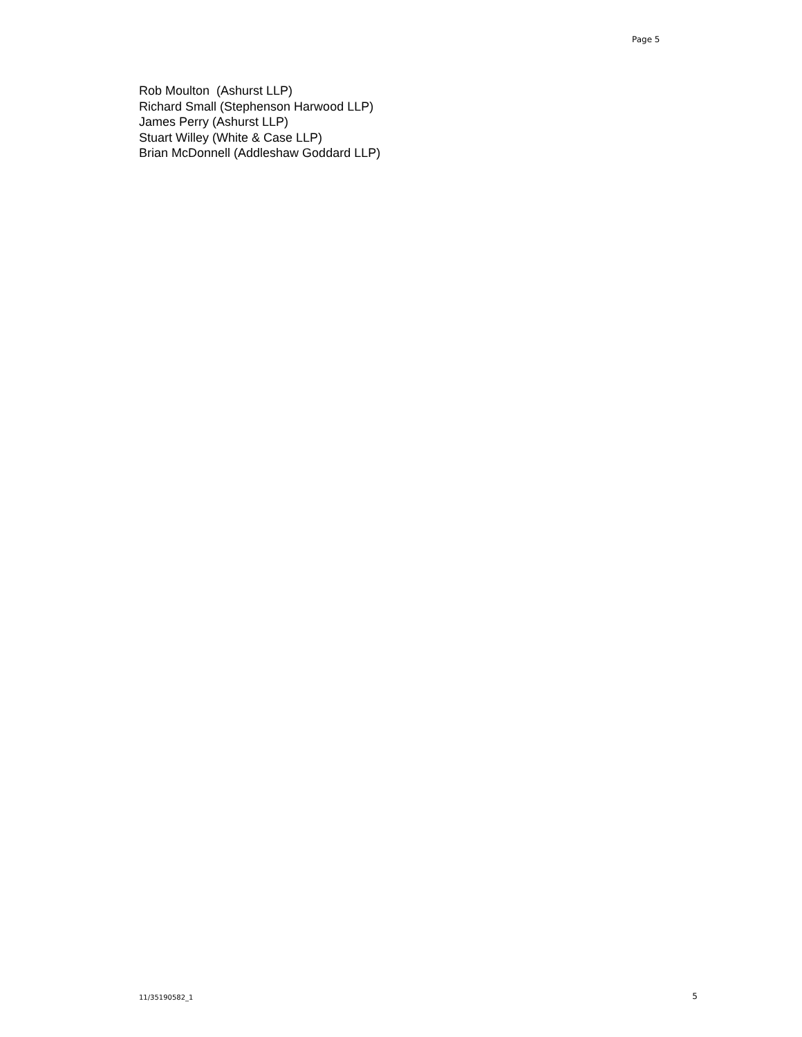Page 5
Rob Moulton (Ashurst LLP)
Richard Small (Stephenson Harwood LLP)
James Perry (Ashurst LLP)
Stuart Willey (White & Case LLP)
Brian McDonnell (Addleshaw Goddard LLP)
11/35190582_1 5